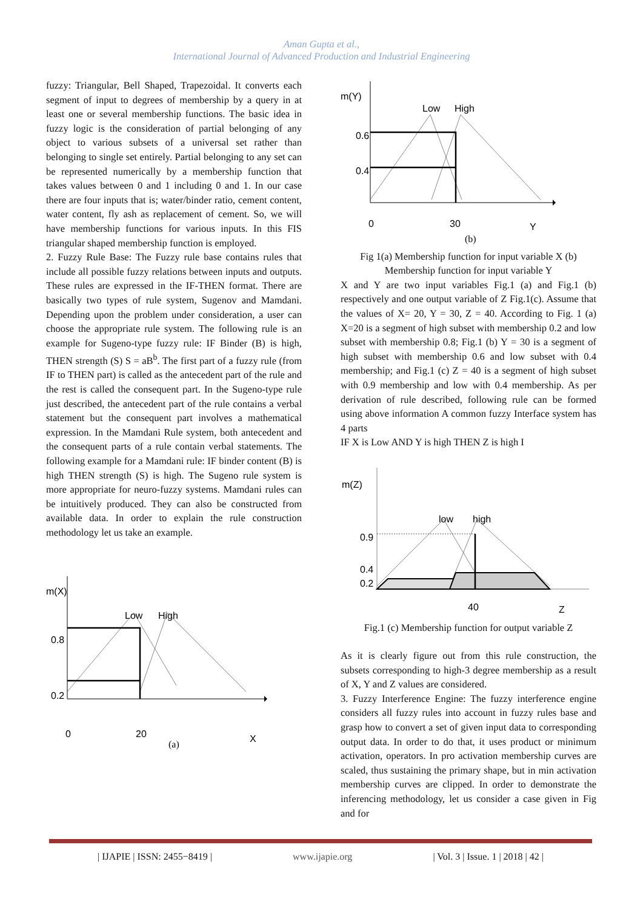Aman Gupta et al.,
International Journal of Advanced Production and Industrial Engineering
fuzzy: Triangular, Bell Shaped, Trapezoidal. It converts each segment of input to degrees of membership by a query in at least one or several membership functions. The basic idea in fuzzy logic is the consideration of partial belonging of any object to various subsets of a universal set rather than belonging to single set entirely. Partial belonging to any set can be represented numerically by a membership function that takes values between 0 and 1 including 0 and 1. In our case there are four inputs that is; water/binder ratio, cement content, water content, fly ash as replacement of cement. So, we will have membership functions for various inputs. In this FIS triangular shaped membership function is employed.
2. Fuzzy Rule Base: The Fuzzy rule base contains rules that include all possible fuzzy relations between inputs and outputs. These rules are expressed in the IF-THEN format. There are basically two types of rule system, Sugenov and Mamdani. Depending upon the problem under consideration, a user can choose the appropriate rule system. The following rule is an example for Sugeno-type fuzzy rule: IF Binder (B) is high, THEN strength (S) S = aB<sup>b</sup>. The first part of a fuzzy rule (from IF to THEN part) is called as the antecedent part of the rule and the rest is called the consequent part. In the Sugeno-type rule just described, the antecedent part of the rule contains a verbal statement but the consequent part involves a mathematical expression. In the Mamdani Rule system, both antecedent and the consequent parts of a rule contain verbal statements. The following example for a Mamdani rule: IF binder content (B) is high THEN strength (S) is high. The Sugeno rule system is more appropriate for neuro-fuzzy systems. Mamdani rules can be intuitively produced. They can also be constructed from available data. In order to explain the rule construction methodology let us take an example.
m(X)
Low
High
0.8
0.2
0
20
X
(a)
m(Y)
Low
High
0.6
0.4
0
30
Y
(b)
Fig 1(a) Membership function for input variable X (b) Membership function for input variable Y
X and Y are two input variables Fig.1 (a) and Fig.1 (b) respectively and one output variable of Z Fig.1(c). Assume that the values of X= 20, Y = 30, Z = 40. According to Fig. 1 (a) X=20 is a segment of high subset with membership 0.2 and low subset with membership 0.8; Fig.1 (b) Y = 30 is a segment of high subset with membership 0.6 and low subset with 0.4 membership; and Fig.1 (c) Z = 40 is a segment of high subset with 0.9 membership and low with 0.4 membership. As per derivation of rule described, following rule can be formed using above information A common fuzzy Interface system has 4 parts
IF X is Low AND Y is high THEN Z is high I
m(Z)
low
high
0.9
0.4
0.2
40
Z
Fig.1 (c) Membership function for output variable Z
As it is clearly figure out from this rule construction, the subsets corresponding to high-3 degree membership as a result of X, Y and Z values are considered.
3. Fuzzy Interference Engine: The fuzzy interference engine considers all fuzzy rules into account in fuzzy rules base and grasp how to convert a set of given input data to corresponding output data. In order to do that, it uses product or minimum activation, operators. In pro activation membership curves are scaled, thus sustaining the primary shape, but in min activation membership curves are clipped. In order to demonstrate the inferencing methodology, let us consider a case given in Fig and for
| IJAPIE | ISSN: 2455−8419 | www.ijapie.org | Vol. 3 | Issue. 1 | 2018 | 42 |